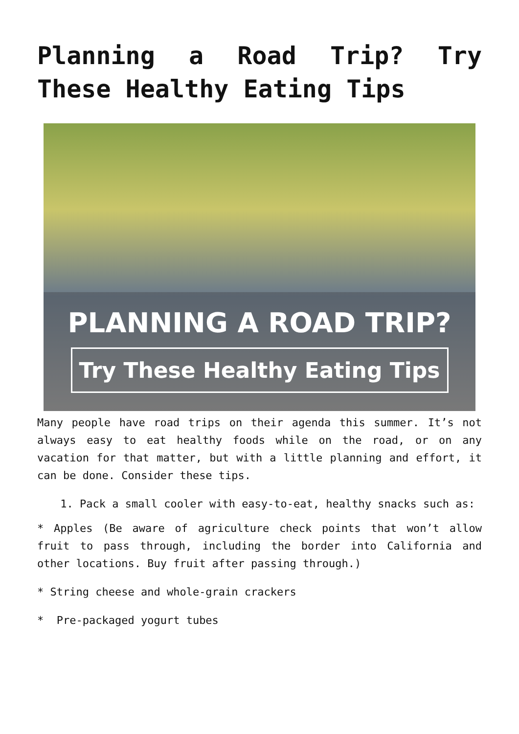Planning a Road Trip? Try These Healthy Eating Tips
PLANNING A ROAD TRIP?
Try These Healthy Eating Tips
Many people have road trips on their agenda this summer. It’s not always easy to eat healthy foods while on the road, or on any vacation for that matter, but with a little planning and effort, it can be done. Consider these tips.
1. Pack a small cooler with easy-to-eat, healthy snacks such as:
* Apples (Be aware of agriculture check points that won’t allow fruit to pass through, including the border into California and other locations. Buy fruit after passing through.)
* String cheese and whole-grain crackers
* Pre-packaged yogurt tubes